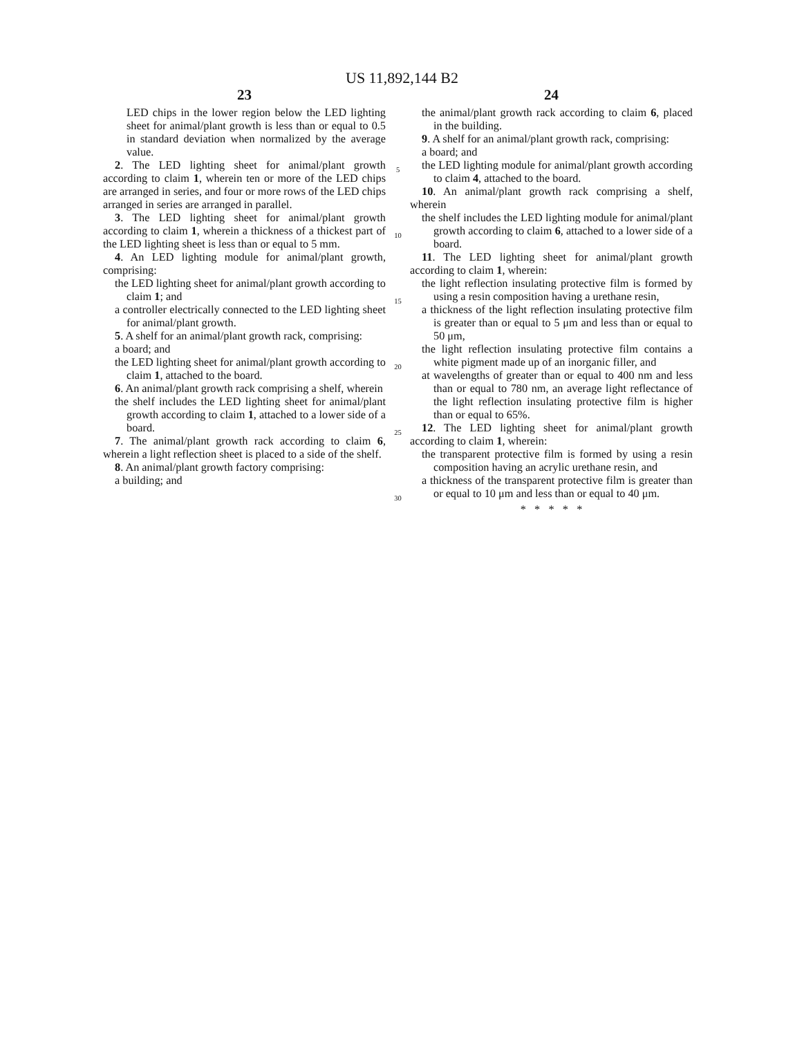US 11,892,144 B2
23
LED chips in the lower region below the LED lighting sheet for animal/plant growth is less than or equal to 0.5 in standard deviation when normalized by the average value.
2. The LED lighting sheet for animal/plant growth according to claim 1, wherein ten or more of the LED chips are arranged in series, and four or more rows of the LED chips arranged in series are arranged in parallel.
3. The LED lighting sheet for animal/plant growth according to claim 1, wherein a thickness of a thickest part of the LED lighting sheet is less than or equal to 5 mm.
4. An LED lighting module for animal/plant growth, comprising:
the LED lighting sheet for animal/plant growth according to claim 1; and
a controller electrically connected to the LED lighting sheet for animal/plant growth.
5. A shelf for an animal/plant growth rack, comprising:
a board; and
the LED lighting sheet for animal/plant growth according to claim 1, attached to the board.
6. An animal/plant growth rack comprising a shelf, wherein
the shelf includes the LED lighting sheet for animal/plant growth according to claim 1, attached to a lower side of a board.
7. The animal/plant growth rack according to claim 6, wherein a light reflection sheet is placed to a side of the shelf.
8. An animal/plant growth factory comprising:
a building; and
5
10
15
20
25
30
24
the animal/plant growth rack according to claim 6, placed in the building.
9. A shelf for an animal/plant growth rack, comprising:
a board; and
the LED lighting module for animal/plant growth according to claim 4, attached to the board.
10. An animal/plant growth rack comprising a shelf, wherein
the shelf includes the LED lighting module for animal/plant growth according to claim 6, attached to a lower side of a board.
11. The LED lighting sheet for animal/plant growth according to claim 1, wherein:
the light reflection insulating protective film is formed by using a resin composition having a urethane resin,
a thickness of the light reflection insulating protective film is greater than or equal to 5 μm and less than or equal to 50 μm,
the light reflection insulating protective film contains a white pigment made up of an inorganic filler, and
at wavelengths of greater than or equal to 400 nm and less than or equal to 780 nm, an average light reflectance of the light reflection insulating protective film is higher than or equal to 65%.
12. The LED lighting sheet for animal/plant growth according to claim 1, wherein:
the transparent protective film is formed by using a resin composition having an acrylic urethane resin, and
a thickness of the transparent protective film is greater than or equal to 10 μm and less than or equal to 40 μm.
* * * * *